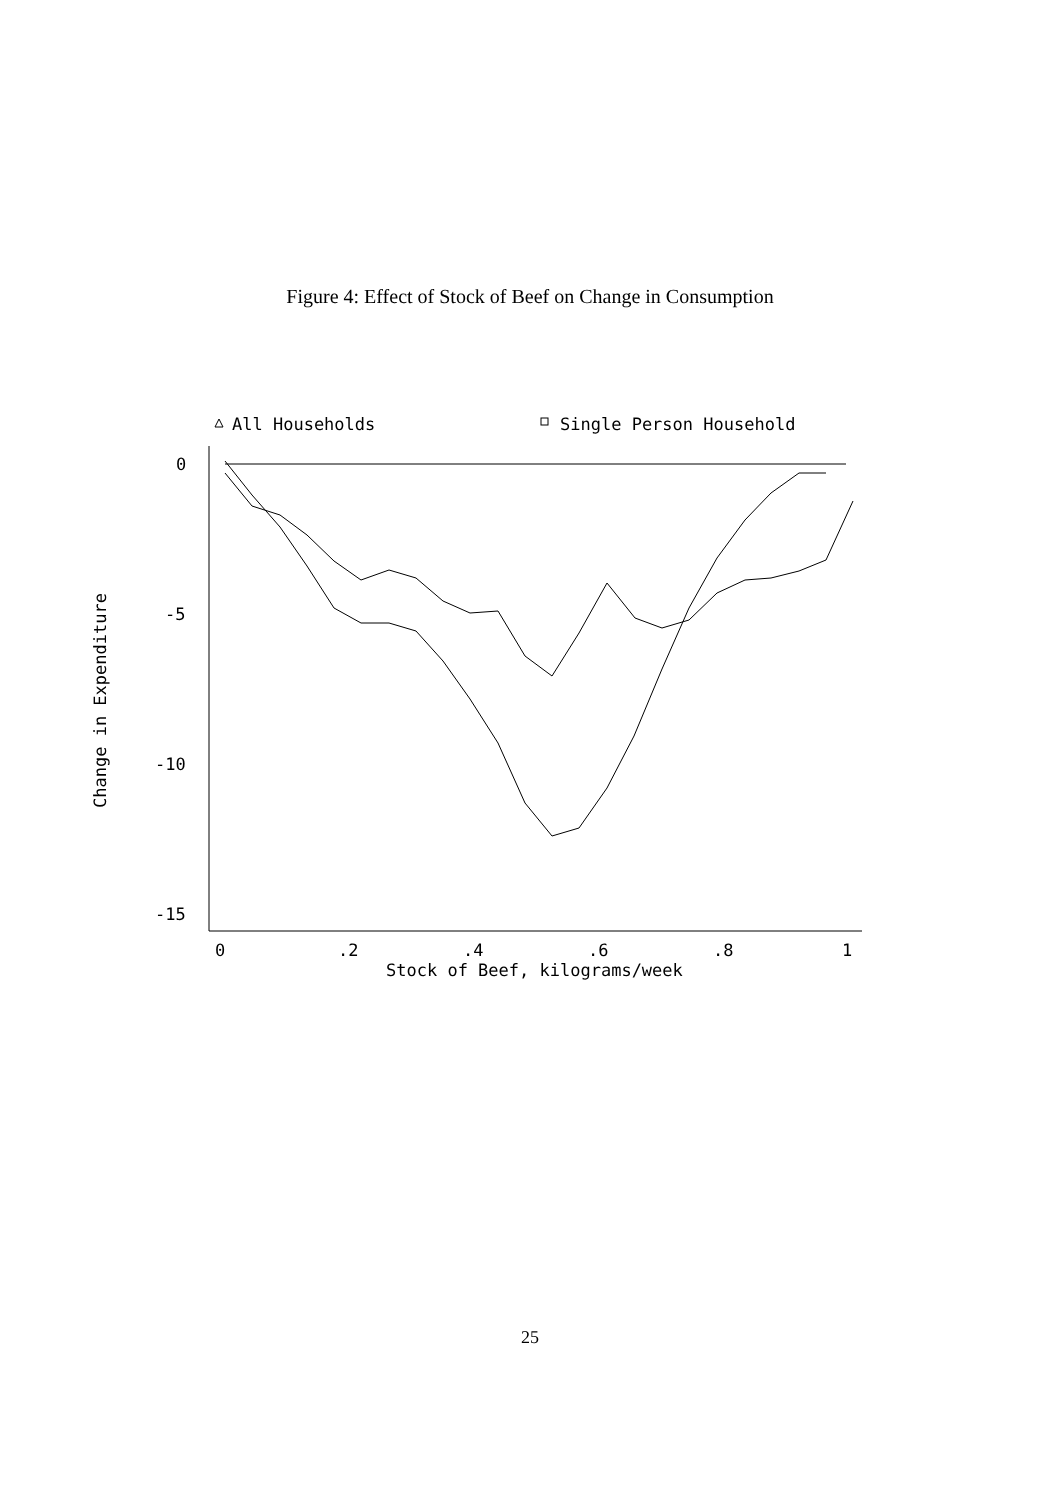Figure 4: Effect of Stock of Beef on Change in Consumption
All Households
Single Person Household
0
-5
-10
-15
0
.2
.4
.6
.8
1
Stock of Beef, kilograms/week
Change in Expenditure
25